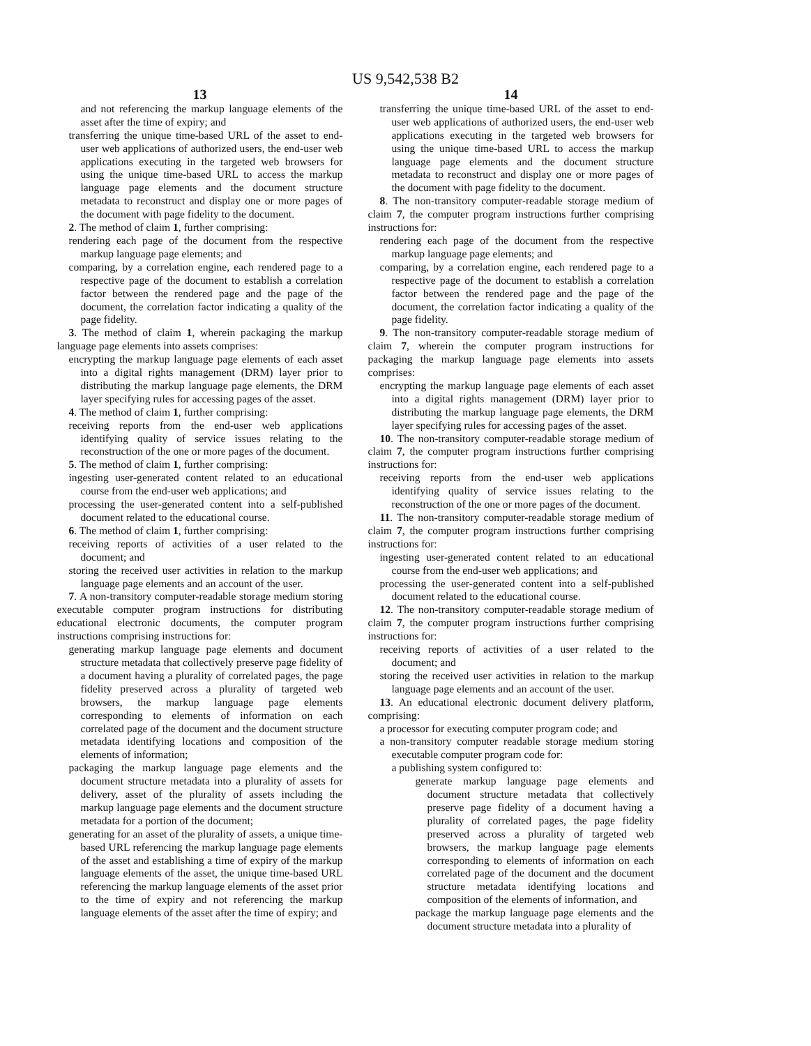US 9,542,538 B2
13
and not referencing the markup language elements of the asset after the time of expiry; and
transferring the unique time-based URL of the asset to end-user web applications of authorized users, the end-user web applications executing in the targeted web browsers for using the unique time-based URL to access the markup language page elements and the document structure metadata to reconstruct and display one or more pages of the document with page fidelity to the document.
2. The method of claim 1, further comprising:
rendering each page of the document from the respective markup language page elements; and
comparing, by a correlation engine, each rendered page to a respective page of the document to establish a correlation factor between the rendered page and the page of the document, the correlation factor indicating a quality of the page fidelity.
3. The method of claim 1, wherein packaging the markup language page elements into assets comprises:
encrypting the markup language page elements of each asset into a digital rights management (DRM) layer prior to distributing the markup language page elements, the DRM layer specifying rules for accessing pages of the asset.
4. The method of claim 1, further comprising:
receiving reports from the end-user web applications identifying quality of service issues relating to the reconstruction of the one or more pages of the document.
5. The method of claim 1, further comprising:
ingesting user-generated content related to an educational course from the end-user web applications; and
processing the user-generated content into a self-published document related to the educational course.
6. The method of claim 1, further comprising:
receiving reports of activities of a user related to the document; and
storing the received user activities in relation to the markup language page elements and an account of the user.
7. A non-transitory computer-readable storage medium storing executable computer program instructions for distributing educational electronic documents, the computer program instructions comprising instructions for:
generating markup language page elements and document structure metadata that collectively preserve page fidelity of a document having a plurality of correlated pages, the page fidelity preserved across a plurality of targeted web browsers, the markup language page elements corresponding to elements of information on each correlated page of the document and the document structure metadata identifying locations and composition of the elements of information;
packaging the markup language page elements and the document structure metadata into a plurality of assets for delivery, asset of the plurality of assets including the markup language page elements and the document structure metadata for a portion of the document;
generating for an asset of the plurality of assets, a unique time-based URL referencing the markup language page elements of the asset and establishing a time of expiry of the markup language elements of the asset, the unique time-based URL referencing the markup language elements of the asset prior to the time of expiry and not referencing the markup language elements of the asset after the time of expiry; and
14
transferring the unique time-based URL of the asset to end-user web applications of authorized users, the end-user web applications executing in the targeted web browsers for using the unique time-based URL to access the markup language page elements and the document structure metadata to reconstruct and display one or more pages of the document with page fidelity to the document.
8. The non-transitory computer-readable storage medium of claim 7, the computer program instructions further comprising instructions for:
rendering each page of the document from the respective markup language page elements; and
comparing, by a correlation engine, each rendered page to a respective page of the document to establish a correlation factor between the rendered page and the page of the document, the correlation factor indicating a quality of the page fidelity.
9. The non-transitory computer-readable storage medium of claim 7, wherein the computer program instructions for packaging the markup language page elements into assets comprises:
encrypting the markup language page elements of each asset into a digital rights management (DRM) layer prior to distributing the markup language page elements, the DRM layer specifying rules for accessing pages of the asset.
10. The non-transitory computer-readable storage medium of claim 7, the computer program instructions further comprising instructions for:
receiving reports from the end-user web applications identifying quality of service issues relating to the reconstruction of the one or more pages of the document.
11. The non-transitory computer-readable storage medium of claim 7, the computer program instructions further comprising instructions for:
ingesting user-generated content related to an educational course from the end-user web applications; and
processing the user-generated content into a self-published document related to the educational course.
12. The non-transitory computer-readable storage medium of claim 7, the computer program instructions further comprising instructions for:
receiving reports of activities of a user related to the document; and
storing the received user activities in relation to the markup language page elements and an account of the user.
13. An educational electronic document delivery platform, comprising:
a processor for executing computer program code; and
a non-transitory computer readable storage medium storing executable computer program code for:
a publishing system configured to:
generate markup language page elements and document structure metadata that collectively preserve page fidelity of a document having a plurality of correlated pages, the page fidelity preserved across a plurality of targeted web browsers, the markup language page elements corresponding to elements of information on each correlated page of the document and the document structure metadata identifying locations and composition of the elements of information, and
package the markup language page elements and the document structure metadata into a plurality of